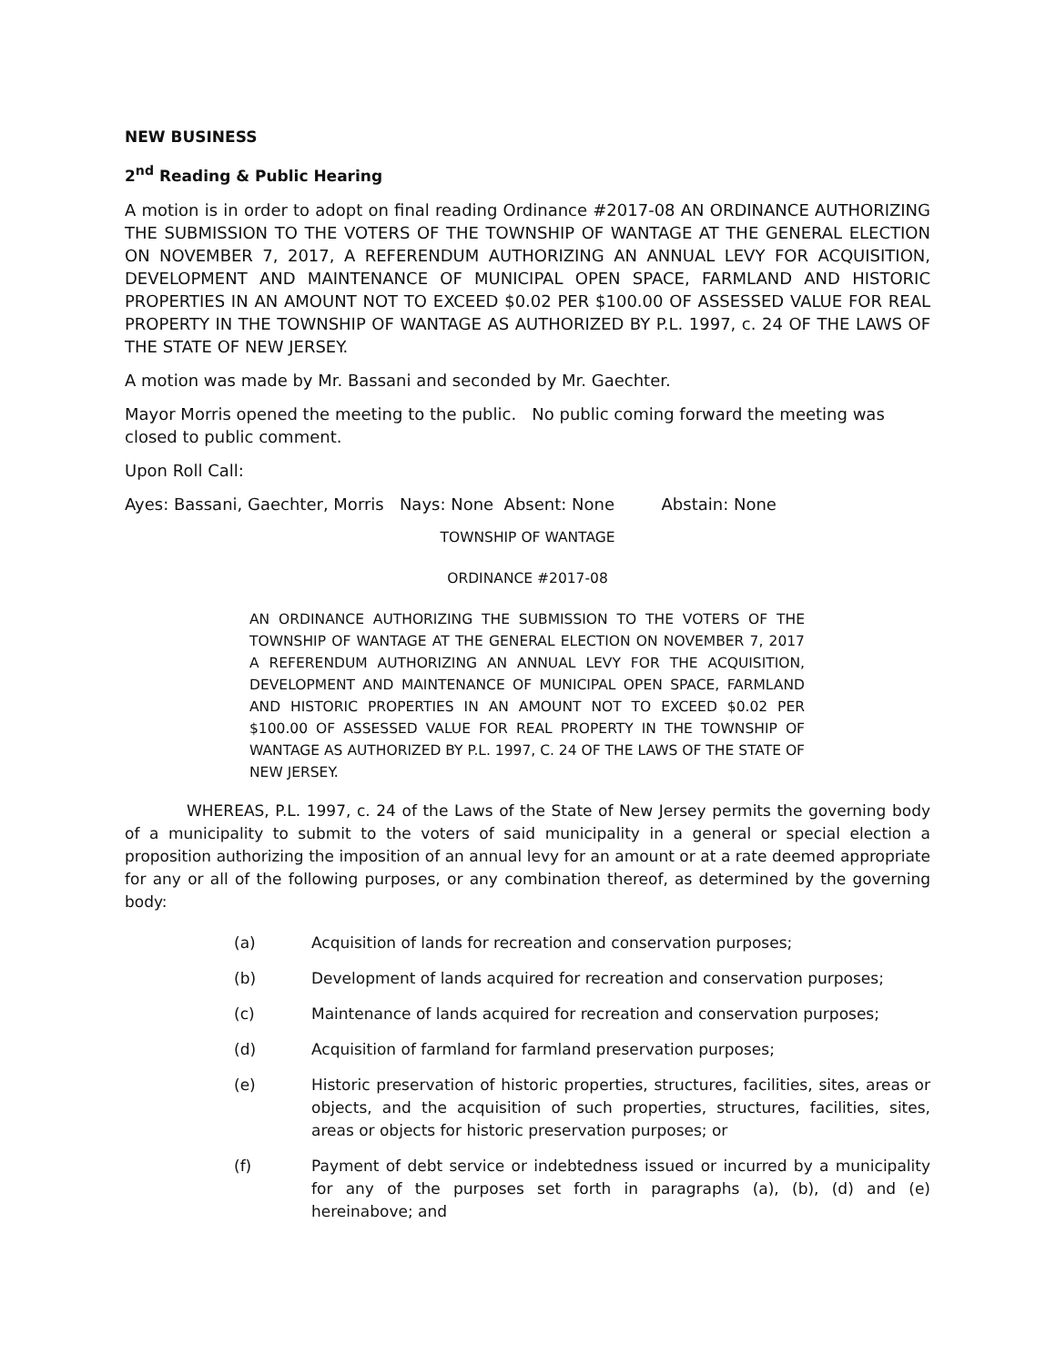NEW BUSINESS
2<sup>nd</sup> Reading & Public Hearing
A motion is in order to adopt on final reading Ordinance #2017-08 AN ORDINANCE AUTHORIZING THE SUBMISSION TO THE VOTERS OF THE TOWNSHIP OF WANTAGE AT THE GENERAL ELECTION ON NOVEMBER 7, 2017, A REFERENDUM AUTHORIZING AN ANNUAL LEVY FOR ACQUISITION, DEVELOPMENT AND MAINTENANCE OF MUNICIPAL OPEN SPACE, FARMLAND AND HISTORIC PROPERTIES IN AN AMOUNT NOT TO EXCEED $0.02 PER $100.00 OF ASSESSED VALUE FOR REAL PROPERTY IN THE TOWNSHIP OF WANTAGE AS AUTHORIZED BY P.L. 1997, c. 24 OF THE LAWS OF THE STATE OF NEW JERSEY.
A motion was made by Mr. Bassani and seconded by Mr. Gaechter.
Mayor Morris opened the meeting to the public. No public coming forward the meeting was closed to public comment.
Upon Roll Call:
Ayes: Bassani, Gaechter, Morris Nays: None Absent: None Abstain: None
TOWNSHIP OF WANTAGE
ORDINANCE #2017-08
AN ORDINANCE AUTHORIZING THE SUBMISSION TO THE VOTERS OF THE TOWNSHIP OF WANTAGE AT THE GENERAL ELECTION ON NOVEMBER 7, 2017 A REFERENDUM AUTHORIZING AN ANNUAL LEVY FOR THE ACQUISITION, DEVELOPMENT AND MAINTENANCE OF MUNICIPAL OPEN SPACE, FARMLAND AND HISTORIC PROPERTIES IN AN AMOUNT NOT TO EXCEED $0.02 PER $100.00 OF ASSESSED VALUE FOR REAL PROPERTY IN THE TOWNSHIP OF WANTAGE AS AUTHORIZED BY P.L. 1997, C. 24 OF THE LAWS OF THE STATE OF NEW JERSEY.
WHEREAS, P.L. 1997, c. 24 of the Laws of the State of New Jersey permits the governing body of a municipality to submit to the voters of said municipality in a general or special election a proposition authorizing the imposition of an annual levy for an amount or at a rate deemed appropriate for any or all of the following purposes, or any combination thereof, as determined by the governing body:
(a) Acquisition of lands for recreation and conservation purposes;
(b) Development of lands acquired for recreation and conservation purposes;
(c) Maintenance of lands acquired for recreation and conservation purposes;
(d) Acquisition of farmland for farmland preservation purposes;
(e) Historic preservation of historic properties, structures, facilities, sites, areas or objects, and the acquisition of such properties, structures, facilities, sites, areas or objects for historic preservation purposes; or
(f) Payment of debt service or indebtedness issued or incurred by a municipality for any of the purposes set forth in paragraphs (a), (b), (d) and (e) hereinabove; and